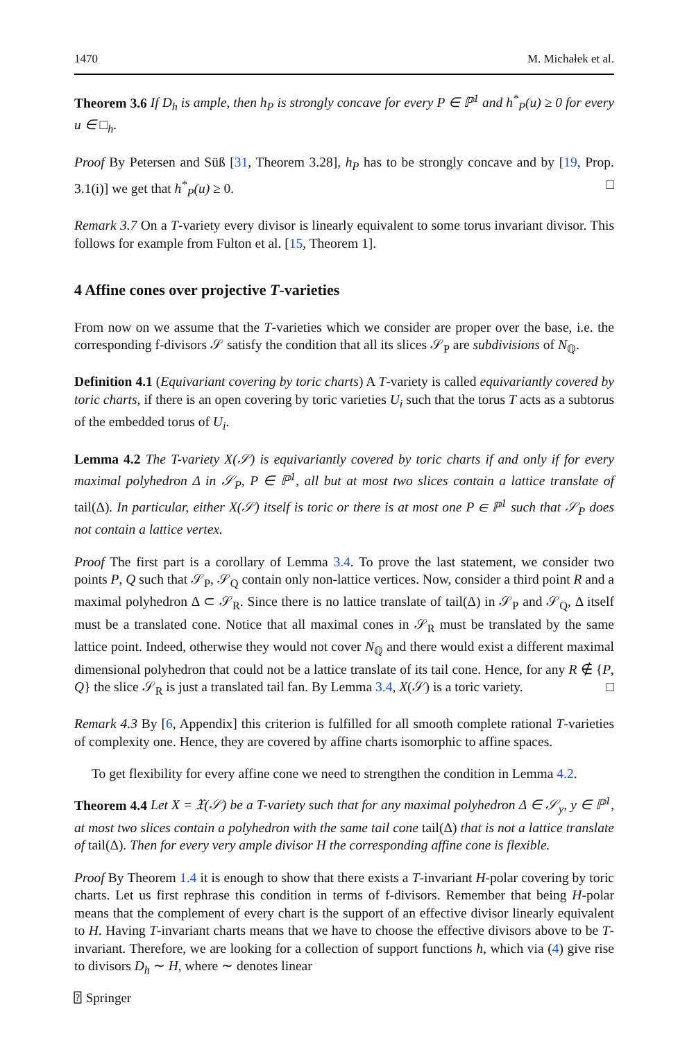1470 M. Michałek et al.
Theorem 3.6 If D<sub>h</sub> is ample, then h<sub>P</sub> is strongly concave for every P ∈ ℙ<sup>1</sup> and h<sup>*</sup><sub>P</sub>(u) ≥ 0 for every u ∈ □<sub>h</sub>.
Proof By Petersen and Süß [31, Theorem 3.28], h<sub>P</sub> has to be strongly concave and by [19, Prop. 3.1(i)] we get that h<sup>*</sup><sub>P</sub>(u) ≥ 0. □
Remark 3.7 On a T-variety every divisor is linearly equivalent to some torus invariant divisor. This follows for example from Fulton et al. [15, Theorem 1].
4 Affine cones over projective T-varieties
From now on we assume that the T-varieties which we consider are proper over the base, i.e. the corresponding f-divisors 𝒮 satisfy the condition that all its slices 𝒮<sub>P</sub> are subdivisions of N<sub>ℚ</sub>.
Definition 4.1 (Equivariant covering by toric charts) A T-variety is called equivariantly covered by toric charts, if there is an open covering by toric varieties U<sub>i</sub> such that the torus T acts as a subtorus of the embedded torus of U<sub>i</sub>.
Lemma 4.2 The T-variety X(𝒮) is equivariantly covered by toric charts if and only if for every maximal polyhedron Δ in 𝒮<sub>P</sub>, P ∈ ℙ<sup>1</sup>, all but at most two slices contain a lattice translate of tail(Δ). In particular, either X(𝒮) itself is toric or there is at most one P ∈ ℙ<sup>1</sup> such that 𝒮<sub>P</sub> does not contain a lattice vertex.
Proof The first part is a corollary of Lemma 3.4. To prove the last statement, we consider two points P, Q such that 𝒮<sub>P</sub>, 𝒮<sub>Q</sub> contain only non-lattice vertices. Now, consider a third point R and a maximal polyhedron Δ ⊂ 𝒮<sub>R</sub>. Since there is no lattice translate of tail(Δ) in 𝒮<sub>P</sub> and 𝒮<sub>Q</sub>, Δ itself must be a translated cone. Notice that all maximal cones in 𝒮<sub>R</sub> must be translated by the same lattice point. Indeed, otherwise they would not cover N<sub>ℚ</sub> and there would exist a different maximal dimensional polyhedron that could not be a lattice translate of its tail cone. Hence, for any R ∉ {P, Q} the slice 𝒮<sub>R</sub> is just a translated tail fan. By Lemma 3.4, X(𝒮) is a toric variety. □
Remark 4.3 By [6, Appendix] this criterion is fulfilled for all smooth complete rational T-varieties of complexity one. Hence, they are covered by affine charts isomorphic to affine spaces.
To get flexibility for every affine cone we need to strengthen the condition in Lemma 4.2.
Theorem 4.4 Let X = 𝔛(𝒮) be a T-variety such that for any maximal polyhedron Δ ∈ 𝒮<sub>y</sub>, y ∈ ℙ<sup>1</sup>, at most two slices contain a polyhedron with the same tail cone tail(Δ) that is not a lattice translate of tail(Δ). Then for every very ample divisor H the corresponding affine cone is flexible.
Proof By Theorem 1.4 it is enough to show that there exists a T-invariant H-polar covering by toric charts. Let us first rephrase this condition in terms of f-divisors. Remember that being H-polar means that the complement of every chart is the support of an effective divisor linearly equivalent to H. Having T-invariant charts means that we have to choose the effective divisors above to be T-invariant. Therefore, we are looking for a collection of support functions h, which via (4) give rise to divisors D<sub>h</sub> ∼ H, where ∼ denotes linear
⍰ Springer